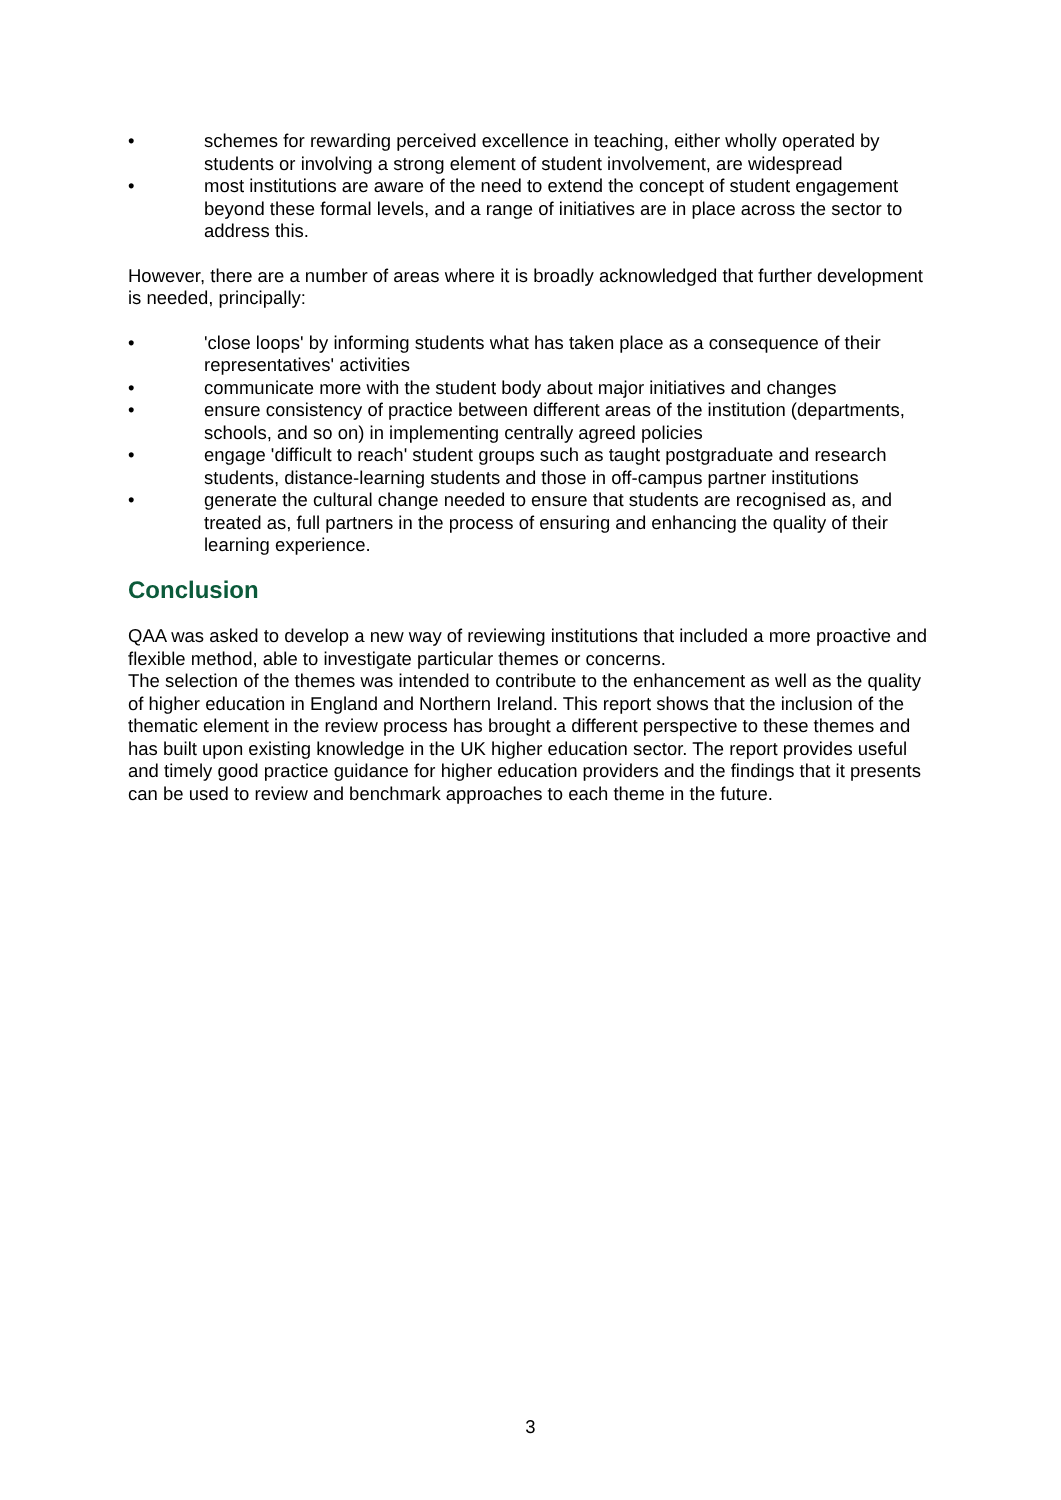• schemes for rewarding perceived excellence in teaching, either wholly operated by students or involving a strong element of student involvement, are widespread
• most institutions are aware of the need to extend the concept of student engagement beyond these formal levels, and a range of initiatives are in place across the sector to address this.
However, there are a number of areas where it is broadly acknowledged that further development is needed, principally:
• 'close loops' by informing students what has taken place as a consequence of their representatives' activities
• communicate more with the student body about major initiatives and changes
• ensure consistency of practice between different areas of the institution (departments, schools, and so on) in implementing centrally agreed policies
• engage 'difficult to reach' student groups such as taught postgraduate and research students, distance-learning students and those in off-campus partner institutions
• generate the cultural change needed to ensure that students are recognised as, and treated as, full partners in the process of ensuring and enhancing the quality of their learning experience.
Conclusion
QAA was asked to develop a new way of reviewing institutions that included a more proactive and flexible method, able to investigate particular themes or concerns.
The selection of the themes was intended to contribute to the enhancement as well as the quality of higher education in England and Northern Ireland. This report shows that the inclusion of the thematic element in the review process has brought a different perspective to these themes and has built upon existing knowledge in the UK higher education sector. The report provides useful and timely good practice guidance for higher education providers and the findings that it presents can be used to review and benchmark approaches to each theme in the future.
3